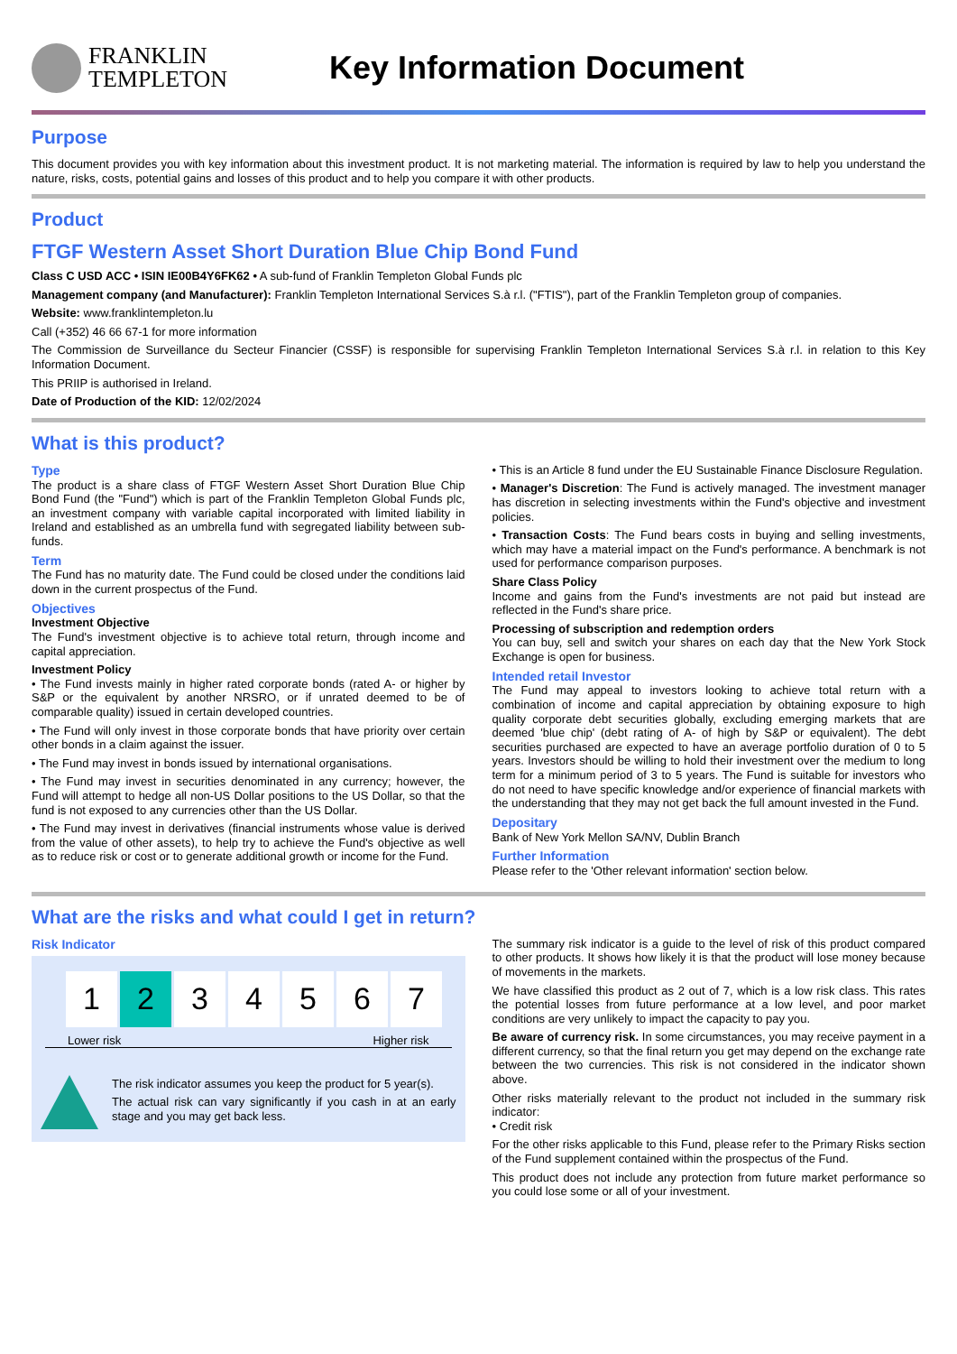FRANKLIN
TEMPLETON
Key Information Document
Purpose
This document provides you with key information about this investment product. It is not marketing material. The information is required by law to help you understand the nature, risks, costs, potential gains and losses of this product and to help you compare it with other products.
Product
FTGF Western Asset Short Duration Blue Chip Bond Fund
Class C USD ACC • ISIN IE00B4Y6FK62 • A sub-fund of Franklin Templeton Global Funds plc
Management company (and Manufacturer): Franklin Templeton International Services S.à r.l. ("FTIS"), part of the Franklin Templeton group of companies.
Website: www.franklintempleton.lu
Call (+352) 46 66 67-1 for more information
The Commission de Surveillance du Secteur Financier (CSSF) is responsible for supervising Franklin Templeton International Services S.à r.l. in relation to this Key Information Document.
This PRIIP is authorised in Ireland.
Date of Production of the KID: 12/02/2024
What is this product?
Type
The product is a share class of FTGF Western Asset Short Duration Blue Chip Bond Fund (the "Fund") which is part of the Franklin Templeton Global Funds plc, an investment company with variable capital incorporated with limited liability in Ireland and established as an umbrella fund with segregated liability between sub-funds.
Term
The Fund has no maturity date. The Fund could be closed under the conditions laid down in the current prospectus of the Fund.
Objectives
Investment Objective
The Fund's investment objective is to achieve total return, through income and capital appreciation.
Investment Policy
• The Fund invests mainly in higher rated corporate bonds (rated A- or higher by S&P or the equivalent by another NRSRO, or if unrated deemed to be of comparable quality) issued in certain developed countries.
• The Fund will only invest in those corporate bonds that have priority over certain other bonds in a claim against the issuer.
• The Fund may invest in bonds issued by international organisations.
• The Fund may invest in securities denominated in any currency; however, the Fund will attempt to hedge all non-US Dollar positions to the US Dollar, so that the fund is not exposed to any currencies other than the US Dollar.
• The Fund may invest in derivatives (financial instruments whose value is derived from the value of other assets), to help try to achieve the Fund's objective as well as to reduce risk or cost or to generate additional growth or income for the Fund.
• This is an Article 8 fund under the EU Sustainable Finance Disclosure Regulation.
• Manager's Discretion: The Fund is actively managed. The investment manager has discretion in selecting investments within the Fund's objective and investment policies.
• Transaction Costs: The Fund bears costs in buying and selling investments, which may have a material impact on the Fund's performance. A benchmark is not used for performance comparison purposes.
Share Class Policy
Income and gains from the Fund's investments are not paid but instead are reflected in the Fund's share price.
Processing of subscription and redemption orders
You can buy, sell and switch your shares on each day that the New York Stock Exchange is open for business.
Intended retail Investor
The Fund may appeal to investors looking to achieve total return with a combination of income and capital appreciation by obtaining exposure to high quality corporate debt securities globally, excluding emerging markets that are deemed 'blue chip' (debt rating of A- of high by S&P or equivalent). The debt securities purchased are expected to have an average portfolio duration of 0 to 5 years. Investors should be willing to hold their investment over the medium to long term for a minimum period of 3 to 5 years. The Fund is suitable for investors who do not need to have specific knowledge and/or experience of financial markets with the understanding that they may not get back the full amount invested in the Fund.
Depositary
Bank of New York Mellon SA/NV, Dublin Branch
Further Information
Please refer to the 'Other relevant information' section below.
What are the risks and what could I get in return?
Risk Indicator
| 1 | 2 | 3 | 4 | 5 | 6 | 7 |
Lower risk Higher risk
The risk indicator assumes you keep the product for 5 year(s).
The actual risk can vary significantly if you cash in at an early stage and you may get back less.
The summary risk indicator is a guide to the level of risk of this product compared to other products. It shows how likely it is that the product will lose money because of movements in the markets.
We have classified this product as 2 out of 7, which is a low risk class. This rates the potential losses from future performance at a low level, and poor market conditions are very unlikely to impact the capacity to pay you.
Be aware of currency risk. In some circumstances, you may receive payment in a different currency, so that the final return you get may depend on the exchange rate between the two currencies. This risk is not considered in the indicator shown above.
Other risks materially relevant to the product not included in the summary risk indicator:
• Credit risk
For the other risks applicable to this Fund, please refer to the Primary Risks section of the Fund supplement contained within the prospectus of the Fund.
This product does not include any protection from future market performance so you could lose some or all of your investment.